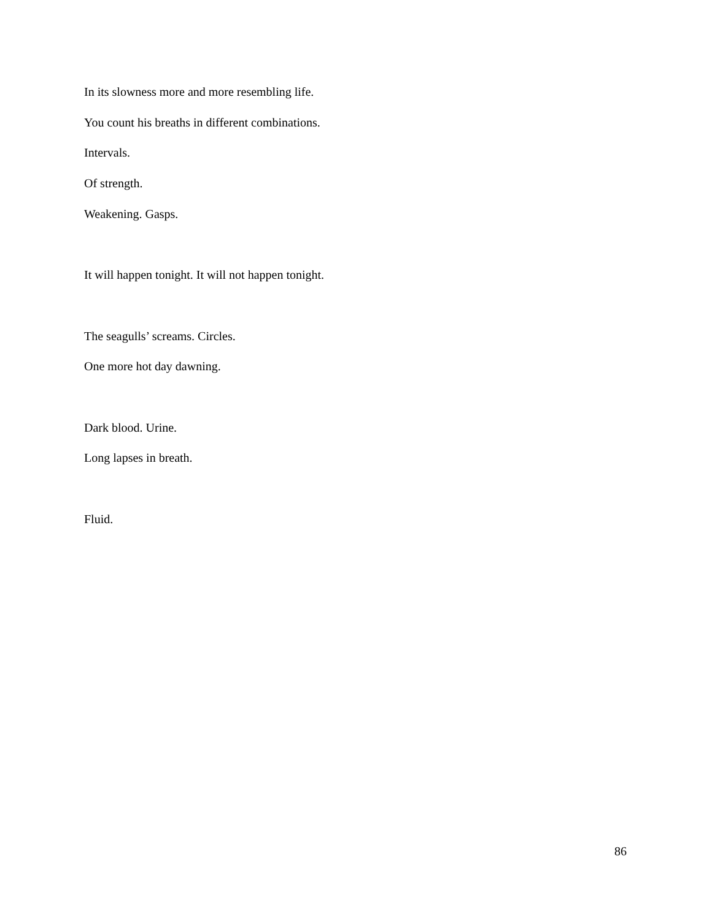In its slowness more and more resembling life.
You count his breaths in different combinations.
Intervals.
Of strength.
Weakening. Gasps.
It will happen tonight. It will not happen tonight.
The seagulls’ screams. Circles.
One more hot day dawning.
Dark blood. Urine.
Long lapses in breath.
Fluid.
86